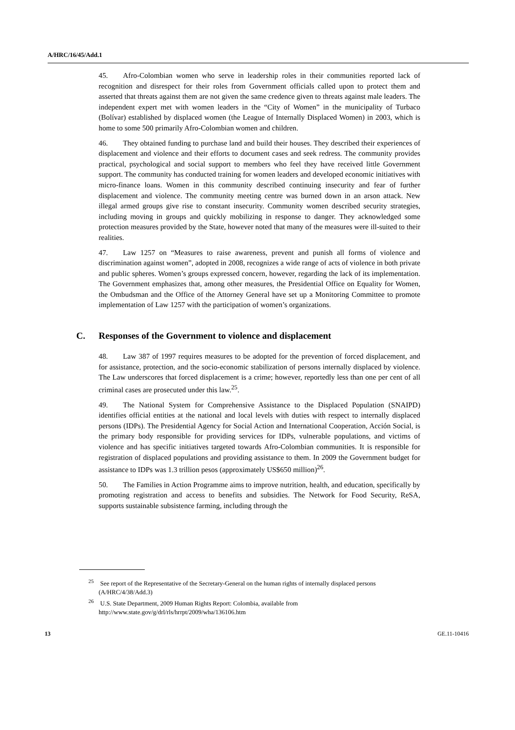A/HRC/16/45/Add.1
45. Afro-Colombian women who serve in leadership roles in their communities reported lack of recognition and disrespect for their roles from Government officials called upon to protect them and asserted that threats against them are not given the same credence given to threats against male leaders. The independent expert met with women leaders in the “City of Women” in the municipality of Turbaco (Bolívar) established by displaced women (the League of Internally Displaced Women) in 2003, which is home to some 500 primarily Afro-Colombian women and children.
46. They obtained funding to purchase land and build their houses. They described their experiences of displacement and violence and their efforts to document cases and seek redress. The community provides practical, psychological and social support to members who feel they have received little Government support. The community has conducted training for women leaders and developed economic initiatives with micro-finance loans. Women in this community described continuing insecurity and fear of further displacement and violence. The community meeting centre was burned down in an arson attack. New illegal armed groups give rise to constant insecurity. Community women described security strategies, including moving in groups and quickly mobilizing in response to danger. They acknowledged some protection measures provided by the State, however noted that many of the measures were ill-suited to their realities.
47. Law 1257 on “Measures to raise awareness, prevent and punish all forms of violence and discrimination against women”, adopted in 2008, recognizes a wide range of acts of violence in both private and public spheres. Women’s groups expressed concern, however, regarding the lack of its implementation. The Government emphasizes that, among other measures, the Presidential Office on Equality for Women, the Ombudsman and the Office of the Attorney General have set up a Monitoring Committee to promote implementation of Law 1257 with the participation of women’s organizations.
C. Responses of the Government to violence and displacement
48. Law 387 of 1997 requires measures to be adopted for the prevention of forced displacement, and for assistance, protection, and the socio-economic stabilization of persons internally displaced by violence. The Law underscores that forced displacement is a crime; however, reportedly less than one per cent of all criminal cases are prosecuted under this law.<sup>25</sup>.
49. The National System for Comprehensive Assistance to the Displaced Population (SNAIPD) identifies official entities at the national and local levels with duties with respect to internally displaced persons (IDPs). The Presidential Agency for Social Action and International Cooperation, Acción Social, is the primary body responsible for providing services for IDPs, vulnerable populations, and victims of violence and has specific initiatives targeted towards Afro-Colombian communities. It is responsible for registration of displaced populations and providing assistance to them. In 2009 the Government budget for assistance to IDPs was 1.3 trillion pesos (approximately US$650 million)<sup>26</sup>.
50. The Families in Action Programme aims to improve nutrition, health, and education, specifically by promoting registration and access to benefits and subsidies. The Network for Food Security, ReSA, supports sustainable subsistence farming, including through the
<sup>25</sup> See report of the Representative of the Secretary-General on the human rights of internally displaced persons (A/HRC/4/38/Add.3)
<sup>26</sup> U.S. State Department, 2009 Human Rights Report: Colombia, available from http://www.state.gov/g/drl/rls/hrrpt/2009/wha/136106.htm
13 GE.11-10416